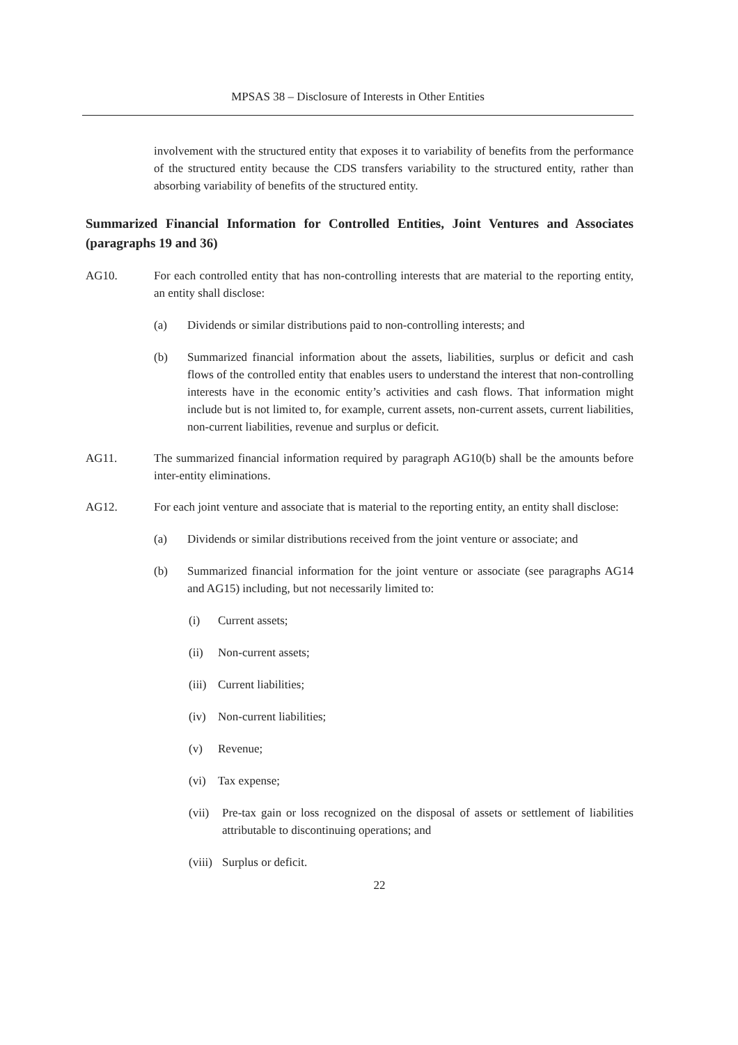MPSAS 38 – Disclosure of Interests in Other Entities
involvement with the structured entity that exposes it to variability of benefits from the performance of the structured entity because the CDS transfers variability to the structured entity, rather than absorbing variability of benefits of the structured entity.
Summarized Financial Information for Controlled Entities, Joint Ventures and Associates (paragraphs 19 and 36)
AG10. For each controlled entity that has non-controlling interests that are material to the reporting entity, an entity shall disclose:
(a) Dividends or similar distributions paid to non-controlling interests; and
(b) Summarized financial information about the assets, liabilities, surplus or deficit and cash flows of the controlled entity that enables users to understand the interest that non-controlling interests have in the economic entity’s activities and cash flows. That information might include but is not limited to, for example, current assets, non-current assets, current liabilities, non-current liabilities, revenue and surplus or deficit.
AG11. The summarized financial information required by paragraph AG10(b) shall be the amounts before inter-entity eliminations.
AG12. For each joint venture and associate that is material to the reporting entity, an entity shall disclose:
(a) Dividends or similar distributions received from the joint venture or associate; and
(b) Summarized financial information for the joint venture or associate (see paragraphs AG14 and AG15) including, but not necessarily limited to:
(i) Current assets;
(ii) Non-current assets;
(iii) Current liabilities;
(iv) Non-current liabilities;
(v) Revenue;
(vi) Tax expense;
(vii) Pre-tax gain or loss recognized on the disposal of assets or settlement of liabilities attributable to discontinuing operations; and
(viii) Surplus or deficit.
22